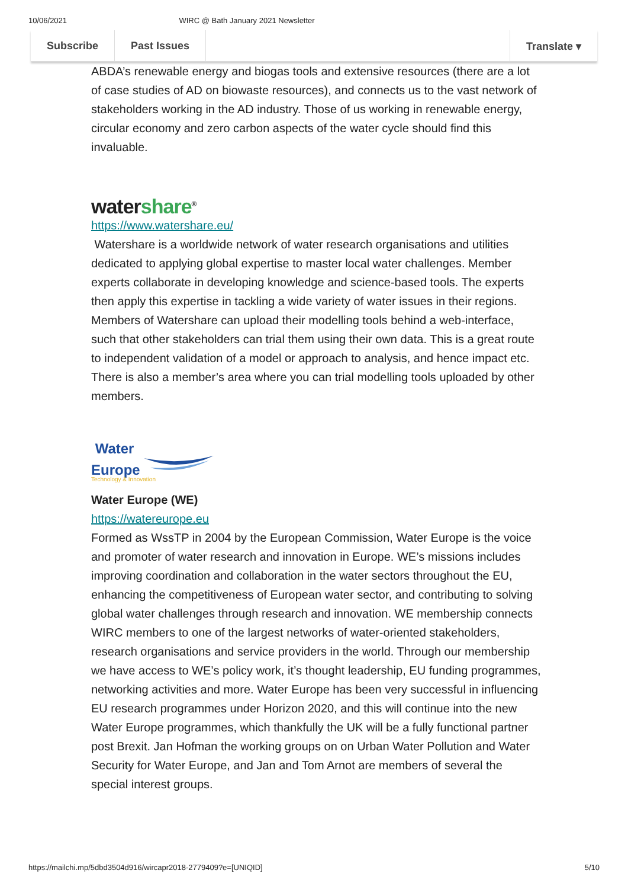10/06/2021 WIRC @ Bath January 2021 Newsletter
Subscribe Past Issues Translate ▾
ABDA’s renewable energy and biogas tools and extensive resources (there are a lot of case studies of AD on biowaste resources), and connects us to the vast network of stakeholders working in the AD industry. Those of us working in renewable energy, circular economy and zero carbon aspects of the water cycle should find this invaluable.
watershare<sup>®</sup>
https://www.watershare.eu/
Watershare is a worldwide network of water research organisations and utilities dedicated to applying global expertise to master local water challenges. Member experts collaborate in developing knowledge and science-based tools. The experts then apply this expertise in tackling a wide variety of water issues in their regions. Members of Watershare can upload their modelling tools behind a web-interface, such that other stakeholders can trial them using their own data. This is a great route to independent validation of a model or approach to analysis, and hence impact etc. There is also a member’s area where you can trial modelling tools uploaded by other members.
Water
Europe
Technology & Innovation
Water Europe (WE)
https://watereurope.eu
Formed as WssTP in 2004 by the European Commission, Water Europe is the voice and promoter of water research and innovation in Europe. WE’s missions includes improving coordination and collaboration in the water sectors throughout the EU, enhancing the competitiveness of European water sector, and contributing to solving global water challenges through research and innovation. WE membership connects WIRC members to one of the largest networks of water-oriented stakeholders, research organisations and service providers in the world. Through our membership we have access to WE’s policy work, it’s thought leadership, EU funding programmes, networking activities and more. Water Europe has been very successful in influencing EU research programmes under Horizon 2020, and this will continue into the new Water Europe programmes, which thankfully the UK will be a fully functional partner post Brexit. Jan Hofman the working groups on on Urban Water Pollution and Water Security for Water Europe, and Jan and Tom Arnot are members of several the special interest groups.
https://mailchi.mp/5dbd3504d916/wircapr2018-2779409?e=[UNIQID] 5/10